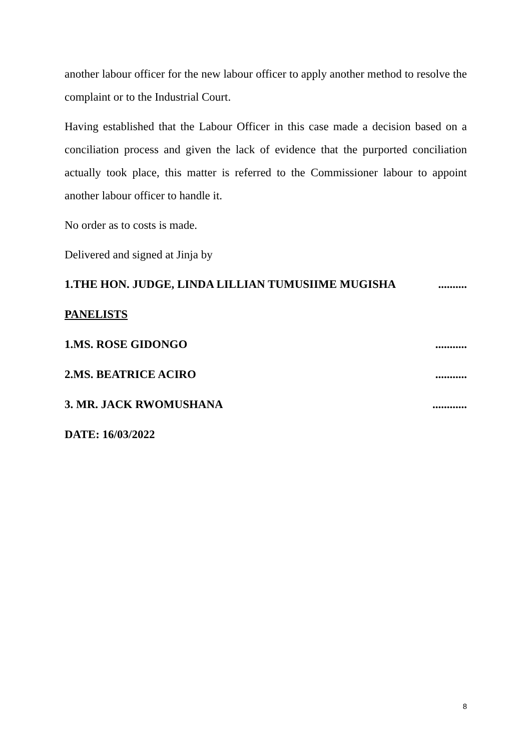another labour officer for the new labour officer to apply another method to resolve the complaint or to the Industrial Court.
Having established that the Labour Officer in this case made a decision based on a conciliation process and given the lack of evidence that the purported conciliation actually took place, this matter is referred to the Commissioner labour to appoint another labour officer to handle it.
No order as to costs is made.
Delivered and signed at Jinja by
1.THE HON. JUDGE, LINDA LILLIAN TUMUSIIME MUGISHA ..........
PANELISTS
1.MS. ROSE GIDONGO ...........
2.MS. BEATRICE ACIRO ...........
3. MR. JACK RWOMUSHANA ............
DATE: 16/03/2022
8